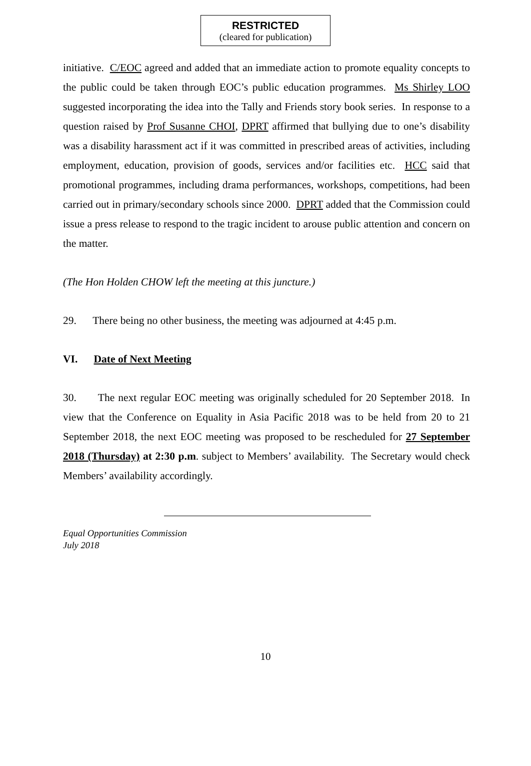RESTRICTED
(cleared for publication)
initiative. C/EOC agreed and added that an immediate action to promote equality concepts to the public could be taken through EOC’s public education programmes. Ms Shirley LOO suggested incorporating the idea into the Tally and Friends story book series. In response to a question raised by Prof Susanne CHOI, DPRT affirmed that bullying due to one’s disability was a disability harassment act if it was committed in prescribed areas of activities, including employment, education, provision of goods, services and/or facilities etc. HCC said that promotional programmes, including drama performances, workshops, competitions, had been carried out in primary/secondary schools since 2000. DPRT added that the Commission could issue a press release to respond to the tragic incident to arouse public attention and concern on the matter.
(The Hon Holden CHOW left the meeting at this juncture.)
29. There being no other business, the meeting was adjourned at 4:45 p.m.
VI. Date of Next Meeting
30. The next regular EOC meeting was originally scheduled for 20 September 2018. In view that the Conference on Equality in Asia Pacific 2018 was to be held from 20 to 21 September 2018, the next EOC meeting was proposed to be rescheduled for 27 September 2018 (Thursday) at 2:30 p.m. subject to Members’ availability. The Secretary would check Members’ availability accordingly.
Equal Opportunities Commission
July 2018
10